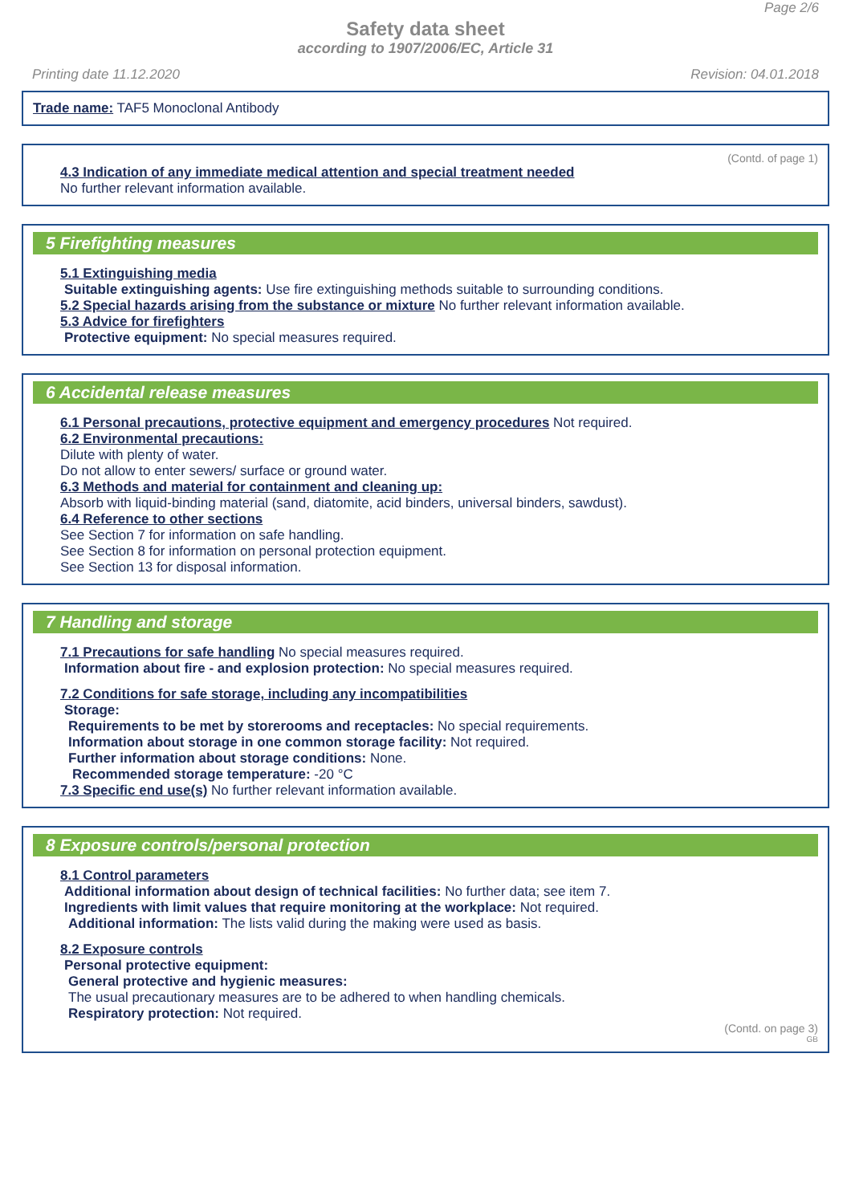Page 2/6
Safety data sheet
according to 1907/2006/EC, Article 31
Printing date 11.12.2020 Revision: 04.01.2018
Trade name: TAF5 Monoclonal Antibody
(Contd. of page 1)
4.3 Indication of any immediate medical attention and special treatment needed
No further relevant information available.
5 Firefighting measures
5.1 Extinguishing media
Suitable extinguishing agents: Use fire extinguishing methods suitable to surrounding conditions.
5.2 Special hazards arising from the substance or mixture No further relevant information available.
5.3 Advice for firefighters
Protective equipment: No special measures required.
6 Accidental release measures
6.1 Personal precautions, protective equipment and emergency procedures Not required.
6.2 Environmental precautions:
Dilute with plenty of water.
Do not allow to enter sewers/ surface or ground water.
6.3 Methods and material for containment and cleaning up:
Absorb with liquid-binding material (sand, diatomite, acid binders, universal binders, sawdust).
6.4 Reference to other sections
See Section 7 for information on safe handling.
See Section 8 for information on personal protection equipment.
See Section 13 for disposal information.
7 Handling and storage
7.1 Precautions for safe handling No special measures required.
Information about fire - and explosion protection: No special measures required.
7.2 Conditions for safe storage, including any incompatibilities
Storage:
Requirements to be met by storerooms and receptacles: No special requirements.
Information about storage in one common storage facility: Not required.
Further information about storage conditions: None.
Recommended storage temperature: -20 °C
7.3 Specific end use(s) No further relevant information available.
8 Exposure controls/personal protection
8.1 Control parameters
Additional information about design of technical facilities: No further data; see item 7.
Ingredients with limit values that require monitoring at the workplace: Not required.
Additional information: The lists valid during the making were used as basis.
8.2 Exposure controls
Personal protective equipment:
General protective and hygienic measures:
The usual precautionary measures are to be adhered to when handling chemicals.
Respiratory protection: Not required.
(Contd. on page 3)
GB